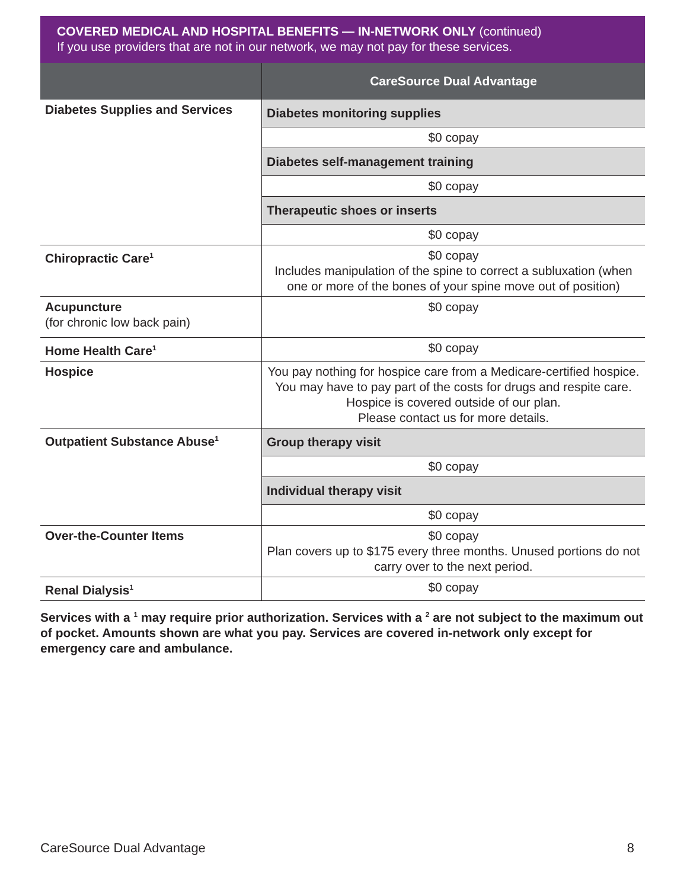COVERED MEDICAL AND HOSPITAL BENEFITS — IN-NETWORK ONLY (continued)
If you use providers that are not in our network, we may not pay for these services.
| | CareSource Dual Advantage |
| --- | --- |
| Diabetes Supplies and Services | Diabetes monitoring supplies |
| | $0 copay |
| | Diabetes self-management training |
| | $0 copay |
| | Therapeutic shoes or inserts |
| | $0 copay |
| Chiropractic Care<sup>1</sup> | $0 copay Includes manipulation of the spine to correct a subluxation (when one or more of the bones of your spine move out of position) |
| Acupuncture (for chronic low back pain) | $0 copay |
| Home Health Care<sup>1</sup> | $0 copay |
| Hospice | You pay nothing for hospice care from a Medicare-certified hospice. You may have to pay part of the costs for drugs and respite care. Hospice is covered outside of our plan. Please contact us for more details. |
| Outpatient Substance Abuse<sup>1</sup> | Group therapy visit |
| | $0 copay |
| | Individual therapy visit |
| | $0 copay |
| Over-the-Counter Items | $0 copay Plan covers up to $175 every three months. Unused portions do not carry over to the next period. |
| Renal Dialysis<sup>1</sup> | $0 copay |
Services with a <sup>1</sup> may require prior authorization. Services with a <sup>2</sup> are not subject to the maximum out of pocket. Amounts shown are what you pay. Services are covered in-network only except for emergency care and ambulance.
CareSource Dual Advantage 8